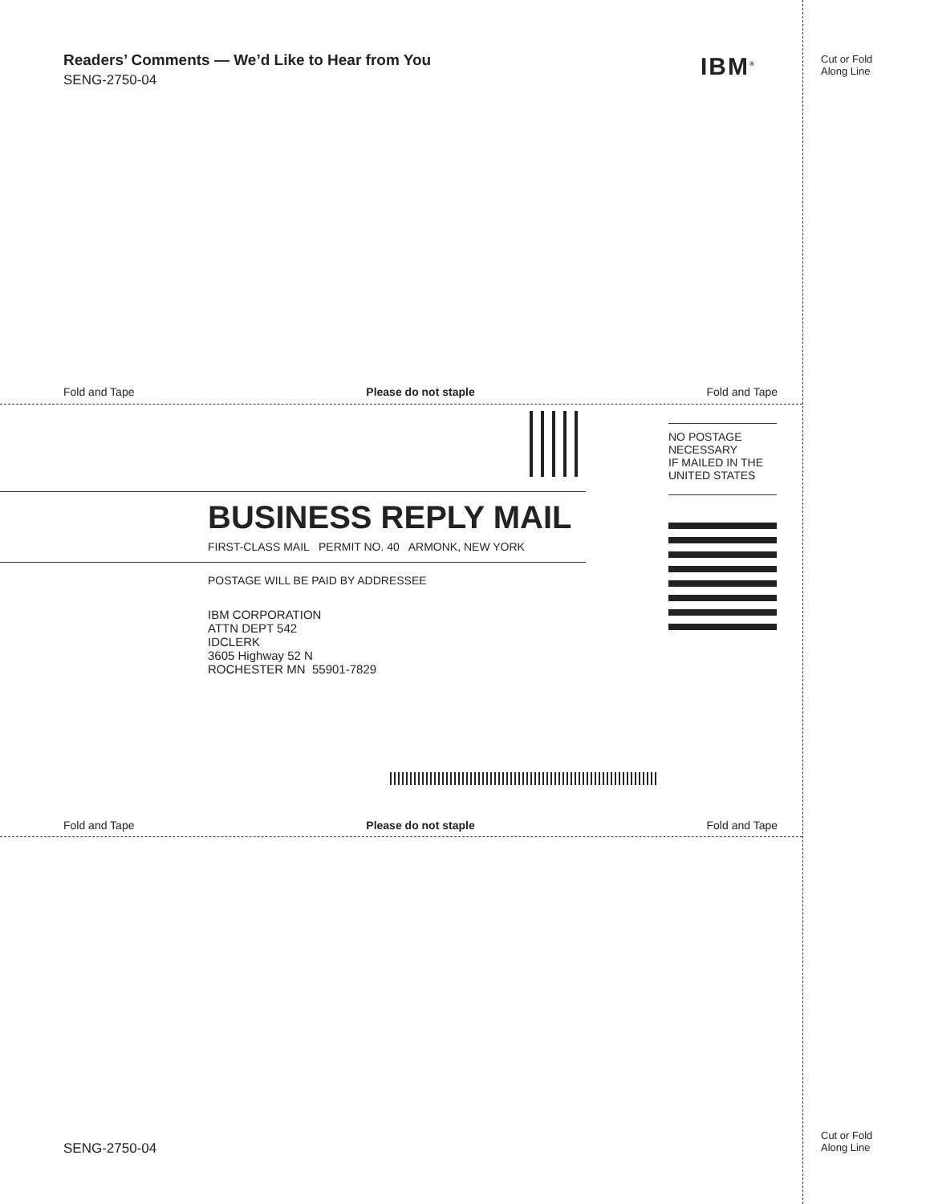Readers’ Comments — We’d Like to Hear from You
SENG-2750-04
IBM<sup>®</sup>
Cut or Fold
Along Line
Fold and Tape Please do not staple Fold and Tape
NO POSTAGE
NECESSARY
IF MAILED IN THE
UNITED STATES
BUSINESS REPLY MAIL
FIRST-CLASS MAIL PERMIT NO. 40 ARMONK, NEW YORK
POSTAGE WILL BE PAID BY ADDRESSEE
IBM CORPORATION
ATTN DEPT 542
IDCLERK
3605 Highway 52 N
ROCHESTER MN 55901-7829
Fold and Tape Please do not staple Fold and Tape
SENG-2750-04
Cut or Fold
Along Line